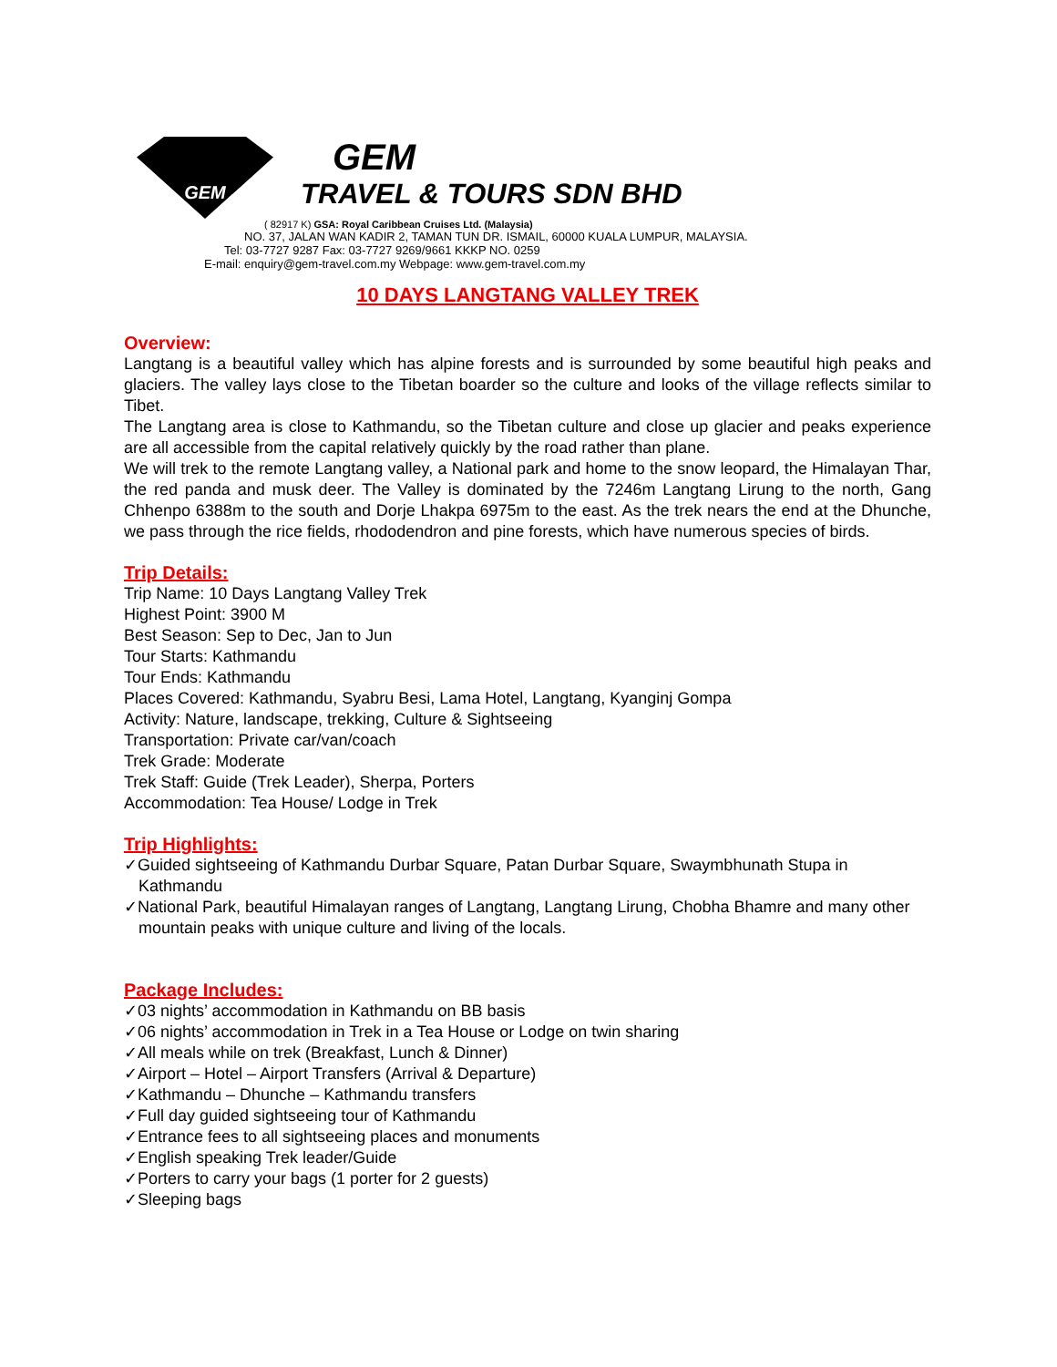GEM
GEM
TRAVEL & TOURS SDN BHD
( 82917 K) GSA: Royal Caribbean Cruises Ltd. (Malaysia)
NO. 37, JALAN WAN KADIR 2, TAMAN TUN DR. ISMAIL, 60000 KUALA LUMPUR, MALAYSIA.
Tel: 03-7727 9287 Fax: 03-7727 9269/9661 KKKP NO. 0259
E-mail: enquiry@gem-travel.com.my Webpage: www.gem-travel.com.my
10 DAYS LANGTANG VALLEY TREK
Overview:
Langtang is a beautiful valley which has alpine forests and is surrounded by some beautiful high peaks and glaciers. The valley lays close to the Tibetan boarder so the culture and looks of the village reflects similar to Tibet.
The Langtang area is close to Kathmandu, so the Tibetan culture and close up glacier and peaks experience are all accessible from the capital relatively quickly by the road rather than plane.
We will trek to the remote Langtang valley, a National park and home to the snow leopard, the Himalayan Thar, the red panda and musk deer. The Valley is dominated by the 7246m Langtang Lirung to the north, Gang Chhenpo 6388m to the south and Dorje Lhakpa 6975m to the east. As the trek nears the end at the Dhunche, we pass through the rice fields, rhododendron and pine forests, which have numerous species of birds.
Trip Details:
Trip Name: 10 Days Langtang Valley Trek
Highest Point: 3900 M
Best Season: Sep to Dec, Jan to Jun
Tour Starts: Kathmandu
Tour Ends: Kathmandu
Places Covered: Kathmandu, Syabru Besi, Lama Hotel, Langtang, Kyanginj Gompa
Activity: Nature, landscape, trekking, Culture & Sightseeing
Transportation: Private car/van/coach
Trek Grade: Moderate
Trek Staff: Guide (Trek Leader), Sherpa, Porters
Accommodation: Tea House/ Lodge in Trek
Trip Highlights:
✓Guided sightseeing of Kathmandu Durbar Square, Patan Durbar Square, Swaymbhunath Stupa in Kathmandu
✓National Park, beautiful Himalayan ranges of Langtang, Langtang Lirung, Chobha Bhamre and many other mountain peaks with unique culture and living of the locals.
Package Includes:
✓03 nights’ accommodation in Kathmandu on BB basis
✓06 nights’ accommodation in Trek in a Tea House or Lodge on twin sharing
✓All meals while on trek (Breakfast, Lunch & Dinner)
✓Airport – Hotel – Airport Transfers (Arrival & Departure)
✓Kathmandu – Dhunche – Kathmandu transfers
✓Full day guided sightseeing tour of Kathmandu
✓Entrance fees to all sightseeing places and monuments
✓English speaking Trek leader/Guide
✓Porters to carry your bags (1 porter for 2 guests)
✓Sleeping bags